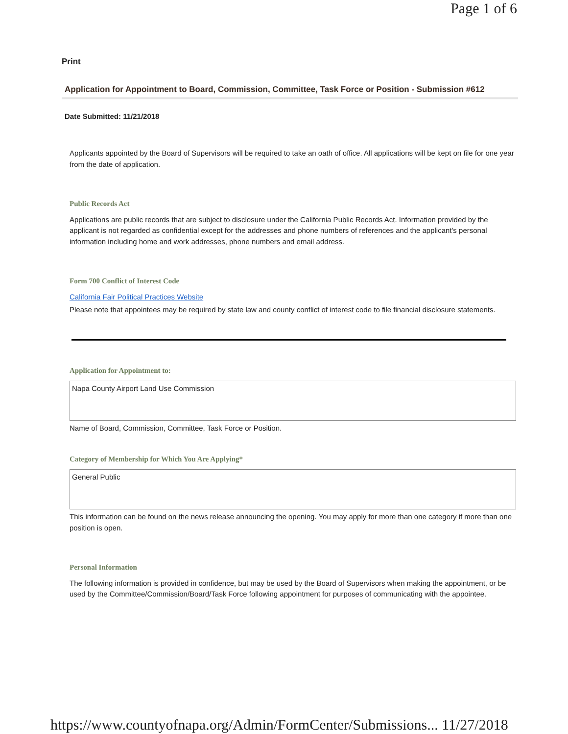Page 1 of 6
Print
Application for Appointment to Board, Commission, Committee, Task Force or Position - Submission #612
Date Submitted: 11/21/2018
Applicants appointed by the Board of Supervisors will be required to take an oath of office. All applications will be kept on file for one year from the date of application.
Public Records Act
Applications are public records that are subject to disclosure under the California Public Records Act. Information provided by the applicant is not regarded as confidential except for the addresses and phone numbers of references and the applicant's personal information including home and work addresses, phone numbers and email address.
Form 700 Conflict of Interest Code
California Fair Political Practices Website
Please note that appointees may be required by state law and county conflict of interest code to file financial disclosure statements.
Application for Appointment to:
Napa County Airport Land Use Commission
Name of Board, Commission, Committee, Task Force or Position.
Category of Membership for Which You Are Applying*
General Public
This information can be found on the news release announcing the opening. You may apply for more than one category if more than one position is open.
Personal Information
The following information is provided in confidence, but may be used by the Board of Supervisors when making the appointment, or be used by the Committee/Commission/Board/Task Force following appointment for purposes of communicating with the appointee.
https://www.countyofnapa.org/Admin/FormCenter/Submissions... 11/27/2018